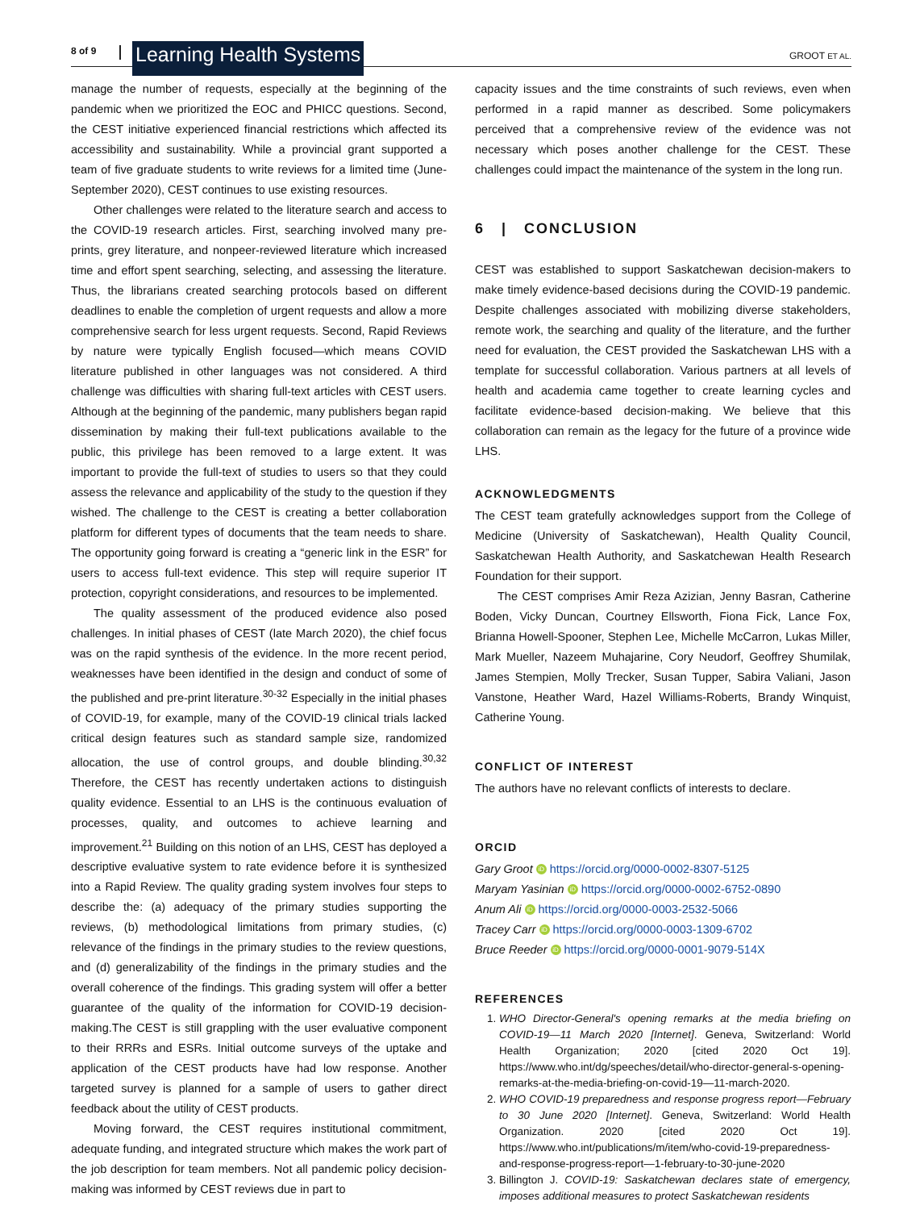8 of 9 Learning Health Systems GROOT ET AL.
manage the number of requests, especially at the beginning of the pandemic when we prioritized the EOC and PHICC questions. Second, the CEST initiative experienced financial restrictions which affected its accessibility and sustainability. While a provincial grant supported a team of five graduate students to write reviews for a limited time (June-September 2020), CEST continues to use existing resources.
Other challenges were related to the literature search and access to the COVID-19 research articles. First, searching involved many pre-prints, grey literature, and nonpeer-reviewed literature which increased time and effort spent searching, selecting, and assessing the literature. Thus, the librarians created searching protocols based on different deadlines to enable the completion of urgent requests and allow a more comprehensive search for less urgent requests. Second, Rapid Reviews by nature were typically English focused—which means COVID literature published in other languages was not considered. A third challenge was difficulties with sharing full-text articles with CEST users. Although at the beginning of the pandemic, many publishers began rapid dissemination by making their full-text publications available to the public, this privilege has been removed to a large extent. It was important to provide the full-text of studies to users so that they could assess the relevance and applicability of the study to the question if they wished. The challenge to the CEST is creating a better collaboration platform for different types of documents that the team needs to share. The opportunity going forward is creating a “generic link in the ESR” for users to access full-text evidence. This step will require superior IT protection, copyright considerations, and resources to be implemented.
The quality assessment of the produced evidence also posed challenges. In initial phases of CEST (late March 2020), the chief focus was on the rapid synthesis of the evidence. In the more recent period, weaknesses have been identified in the design and conduct of some of the published and pre-print literature.<sup>30-32</sup> Especially in the initial phases of COVID-19, for example, many of the COVID-19 clinical trials lacked critical design features such as standard sample size, randomized allocation, the use of control groups, and double blinding.<sup>30,32</sup> Therefore, the CEST has recently undertaken actions to distinguish quality evidence. Essential to an LHS is the continuous evaluation of processes, quality, and outcomes to achieve learning and improvement.<sup>21</sup> Building on this notion of an LHS, CEST has deployed a descriptive evaluative system to rate evidence before it is synthesized into a Rapid Review. The quality grading system involves four steps to describe the: (a) adequacy of the primary studies supporting the reviews, (b) methodological limitations from primary studies, (c) relevance of the findings in the primary studies to the review questions, and (d) generalizability of the findings in the primary studies and the overall coherence of the findings. This grading system will offer a better guarantee of the quality of the information for COVID-19 decision-making.The CEST is still grappling with the user evaluative component to their RRRs and ESRs. Initial outcome surveys of the uptake and application of the CEST products have had low response. Another targeted survey is planned for a sample of users to gather direct feedback about the utility of CEST products.
Moving forward, the CEST requires institutional commitment, adequate funding, and integrated structure which makes the work part of the job description for team members. Not all pandemic policy decision-making was informed by CEST reviews due in part to
capacity issues and the time constraints of such reviews, even when performed in a rapid manner as described. Some policymakers perceived that a comprehensive review of the evidence was not necessary which poses another challenge for the CEST. These challenges could impact the maintenance of the system in the long run.
6 | CONCLUSION
CEST was established to support Saskatchewan decision-makers to make timely evidence-based decisions during the COVID-19 pandemic. Despite challenges associated with mobilizing diverse stakeholders, remote work, the searching and quality of the literature, and the further need for evaluation, the CEST provided the Saskatchewan LHS with a template for successful collaboration. Various partners at all levels of health and academia came together to create learning cycles and facilitate evidence-based decision-making. We believe that this collaboration can remain as the legacy for the future of a province wide LHS.
ACKNOWLEDGMENTS
The CEST team gratefully acknowledges support from the College of Medicine (University of Saskatchewan), Health Quality Council, Saskatchewan Health Authority, and Saskatchewan Health Research Foundation for their support.
The CEST comprises Amir Reza Azizian, Jenny Basran, Catherine Boden, Vicky Duncan, Courtney Ellsworth, Fiona Fick, Lance Fox, Brianna Howell-Spooner, Stephen Lee, Michelle McCarron, Lukas Miller, Mark Mueller, Nazeem Muhajarine, Cory Neudorf, Geoffrey Shumilak, James Stempien, Molly Trecker, Susan Tupper, Sabira Valiani, Jason Vanstone, Heather Ward, Hazel Williams-Roberts, Brandy Winquist, Catherine Young.
CONFLICT OF INTEREST
The authors have no relevant conflicts of interests to declare.
ORCID
Gary Groot iD https://orcid.org/0000-0002-8307-5125
Maryam Yasinian iD https://orcid.org/0000-0002-6752-0890
Anum Ali iD https://orcid.org/0000-0003-2532-5066
Tracey Carr iD https://orcid.org/0000-0003-1309-6702
Bruce Reeder iD https://orcid.org/0000-0001-9079-514X
REFERENCES
1. WHO Director-General's opening remarks at the media briefing on COVID-19—11 March 2020 [Internet]. Geneva, Switzerland: World Health Organization; 2020 [cited 2020 Oct 19]. https://www.who.int/dg/speeches/detail/who-director-general-s-opening-remarks-at-the-media-briefing-on-covid-19—11-march-2020.
2. WHO COVID-19 preparedness and response progress report—February to 30 June 2020 [Internet]. Geneva, Switzerland: World Health Organization. 2020 [cited 2020 Oct 19]. https://www.who.int/publications/m/item/who-covid-19-preparedness-and-response-progress-report—1-february-to-30-june-2020
3. Billington J. COVID-19: Saskatchewan declares state of emergency, imposes additional measures to protect Saskatchewan residents